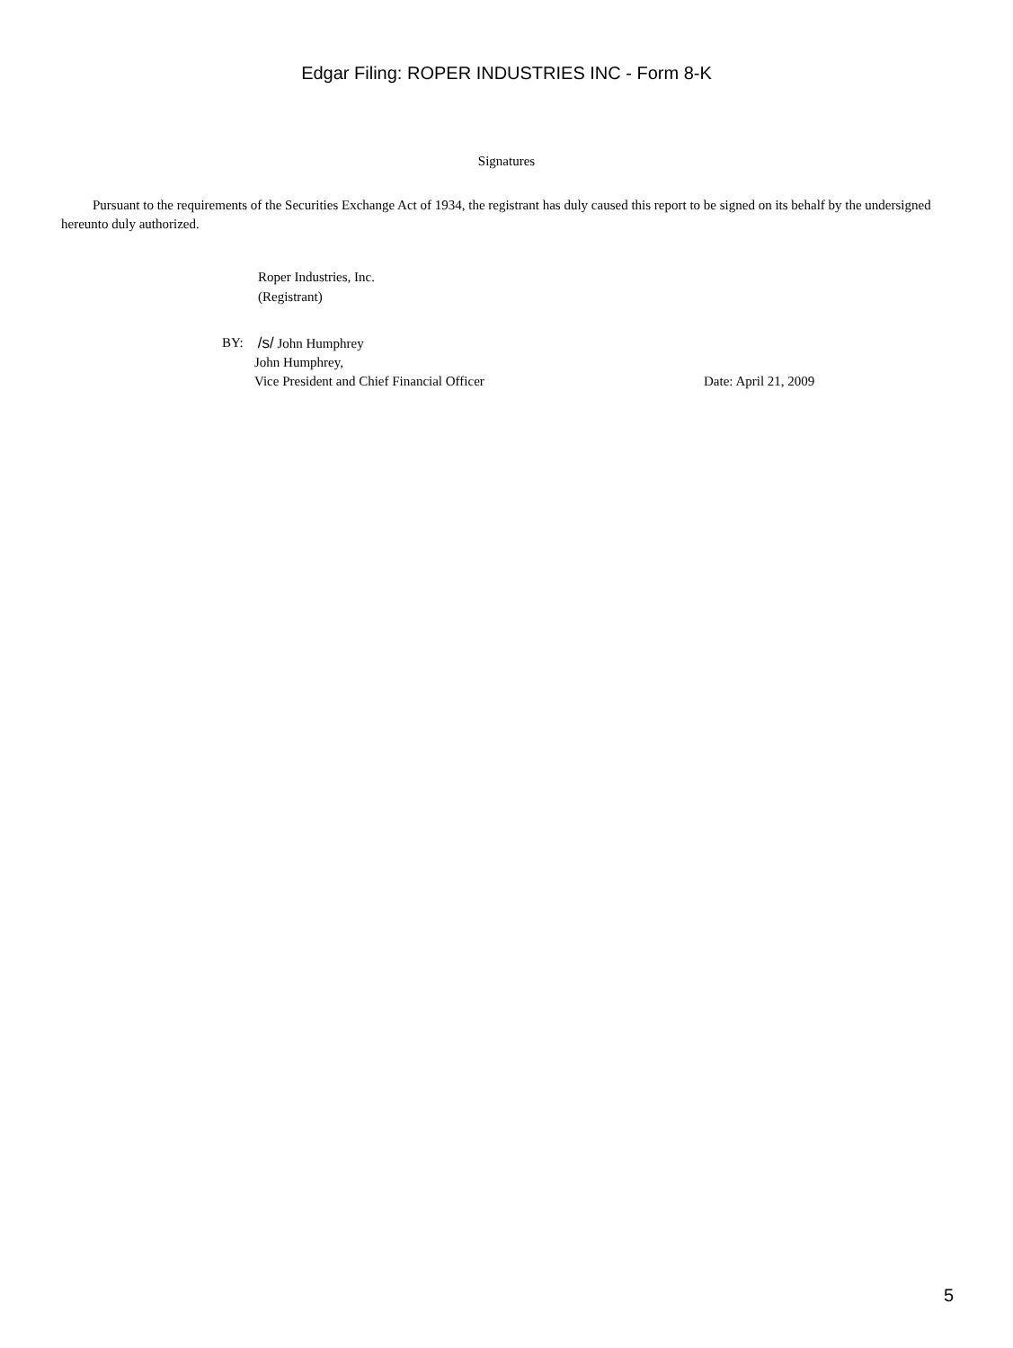Edgar Filing: ROPER INDUSTRIES INC - Form 8-K
Signatures
Pursuant to the requirements of the Securities Exchange Act of 1934, the registrant has duly caused this report to be signed on its behalf by the undersigned hereunto duly authorized.
Roper Industries, Inc.
(Registrant)
BY: /s/ John Humphrey
John Humphrey,
Vice President and Chief Financial Officer Date: April 21, 2009
5